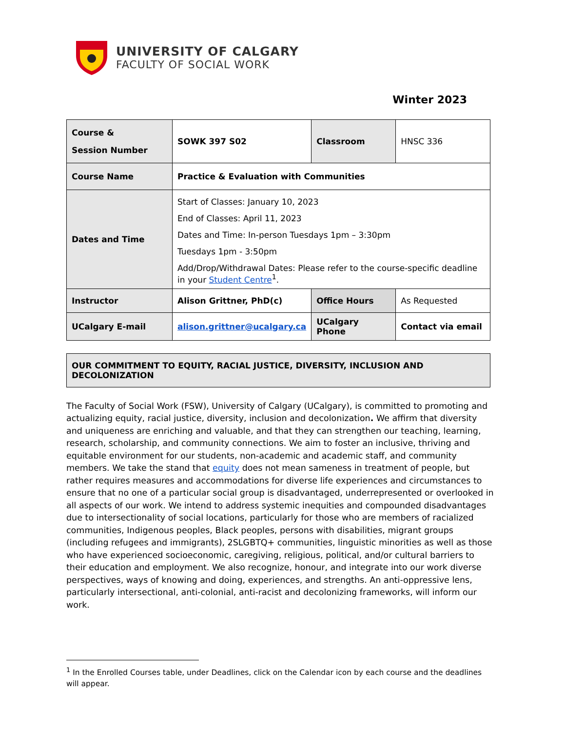UNIVERSITY OF CALGARY
FACULTY OF SOCIAL WORK
Winter 2023
| Course & Session Number | SOWK 397 S02 | Classroom | HNSC 336 |
| Course Name | Practice & Evaluation with Communities | | |
| Dates and Time | Start of Classes: January 10, 2023 End of Classes: April 11, 2023 Dates and Time: In-person Tuesdays 1pm – 3:30pm Tuesdays 1pm - 3:50pm Add/Drop/Withdrawal Dates: Please refer to the course-specific deadline in your Student Centre<sup>1</sup>. | | |
| Instructor | Alison Grittner, PhD(c) | Office Hours | As Requested |
| UCalgary E-mail | alison.grittner@ucalgary.ca | UCalgary Phone | Contact via email |
OUR COMMITMENT TO EQUITY, RACIAL JUSTICE, DIVERSITY, INCLUSION AND DECOLONIZATION
The Faculty of Social Work (FSW), University of Calgary (UCalgary), is committed to promoting and actualizing equity, racial justice, diversity, inclusion and decolonization. We affirm that diversity and uniqueness are enriching and valuable, and that they can strengthen our teaching, learning, research, scholarship, and community connections. We aim to foster an inclusive, thriving and equitable environment for our students, non-academic and academic staff, and community members. We take the stand that equity does not mean sameness in treatment of people, but rather requires measures and accommodations for diverse life experiences and circumstances to ensure that no one of a particular social group is disadvantaged, underrepresented or overlooked in all aspects of our work. We intend to address systemic inequities and compounded disadvantages due to intersectionality of social locations, particularly for those who are members of racialized communities, Indigenous peoples, Black peoples, persons with disabilities, migrant groups (including refugees and immigrants), 2SLGBTQ+ communities, linguistic minorities as well as those who have experienced socioeconomic, caregiving, religious, political, and/or cultural barriers to their education and employment. We also recognize, honour, and integrate into our work diverse perspectives, ways of knowing and doing, experiences, and strengths. An anti-oppressive lens, particularly intersectional, anti-colonial, anti-racist and decolonizing frameworks, will inform our work.
<sup>1</sup> In the Enrolled Courses table, under Deadlines, click on the Calendar icon by each course and the deadlines will appear.